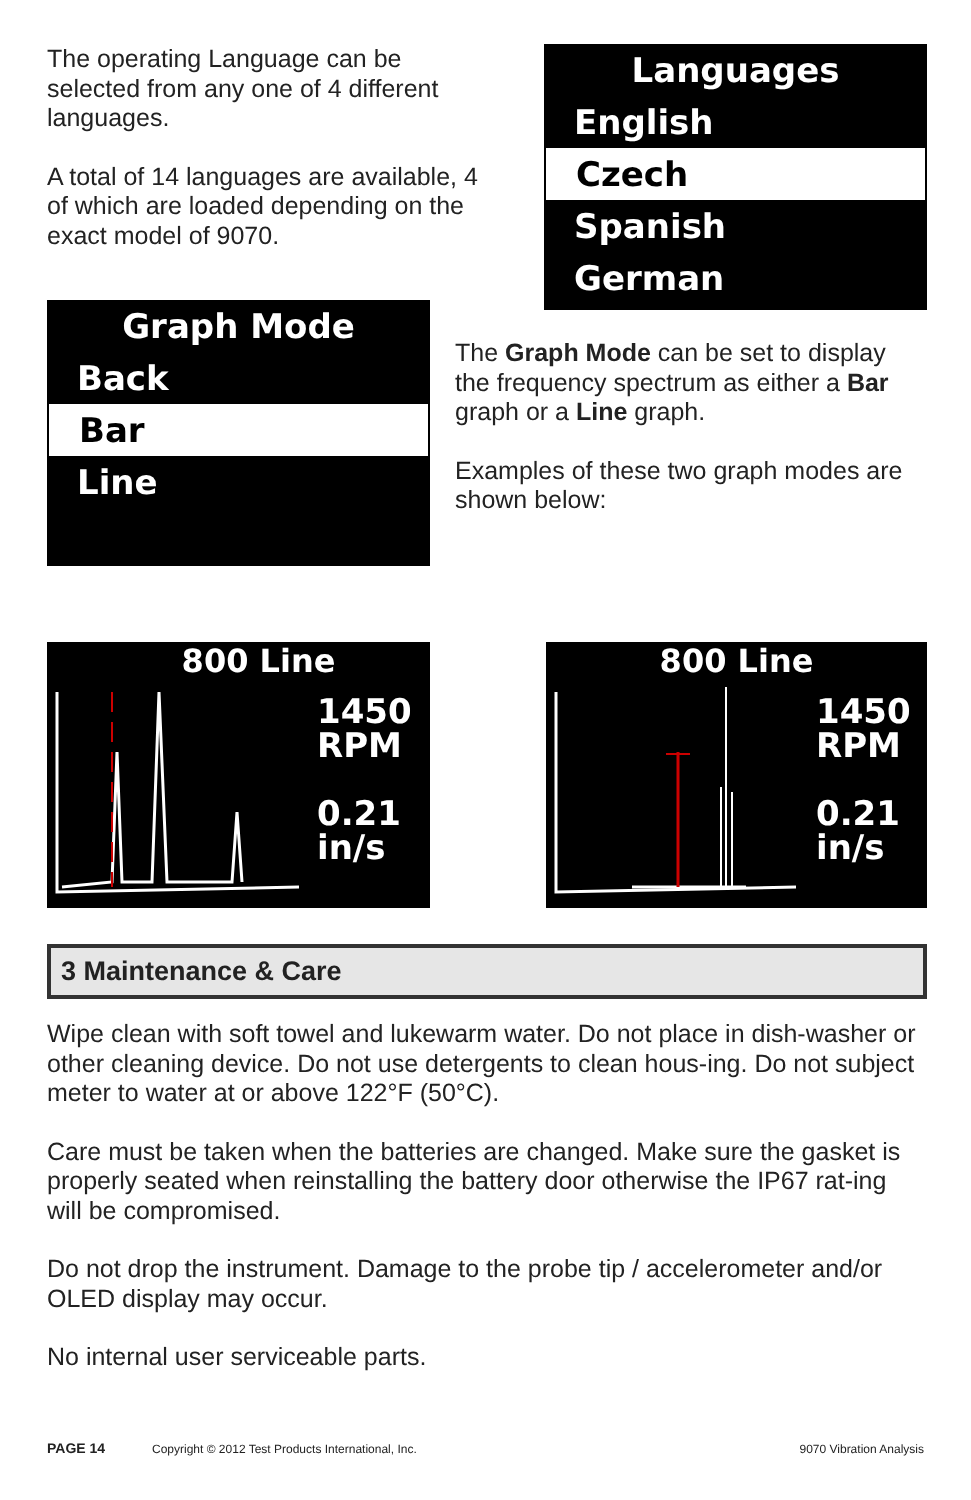The operating Language can be selected from any one of 4 different languages.
A total of 14 languages are available, 4 of which are loaded depending on the exact model of 9070.
Languages
English
Czech
Spanish
German
Graph Mode
Back
Bar
Line
The Graph Mode can be set to display the frequency spectrum as either a Bar graph or a Line graph.
Examples of these two graph modes are shown below:
800 Line
1450
RPM
0.21
in/s
800 Line
1450
RPM
0.21
in/s
3 Maintenance & Care
Wipe clean with soft towel and lukewarm water. Do not place in dish-washer or other cleaning device. Do not use detergents to clean hous-ing. Do not subject meter to water at or above 122°F (50°C).
Care must be taken when the batteries are changed. Make sure the gasket is properly seated when reinstalling the battery door otherwise the IP67 rat-ing will be compromised.
Do not drop the instrument. Damage to the probe tip / accelerometer and/or OLED display may occur.
No internal user serviceable parts.
PAGE 14 Copyright © 2012 Test Products International, Inc. 9070 Vibration Analysis